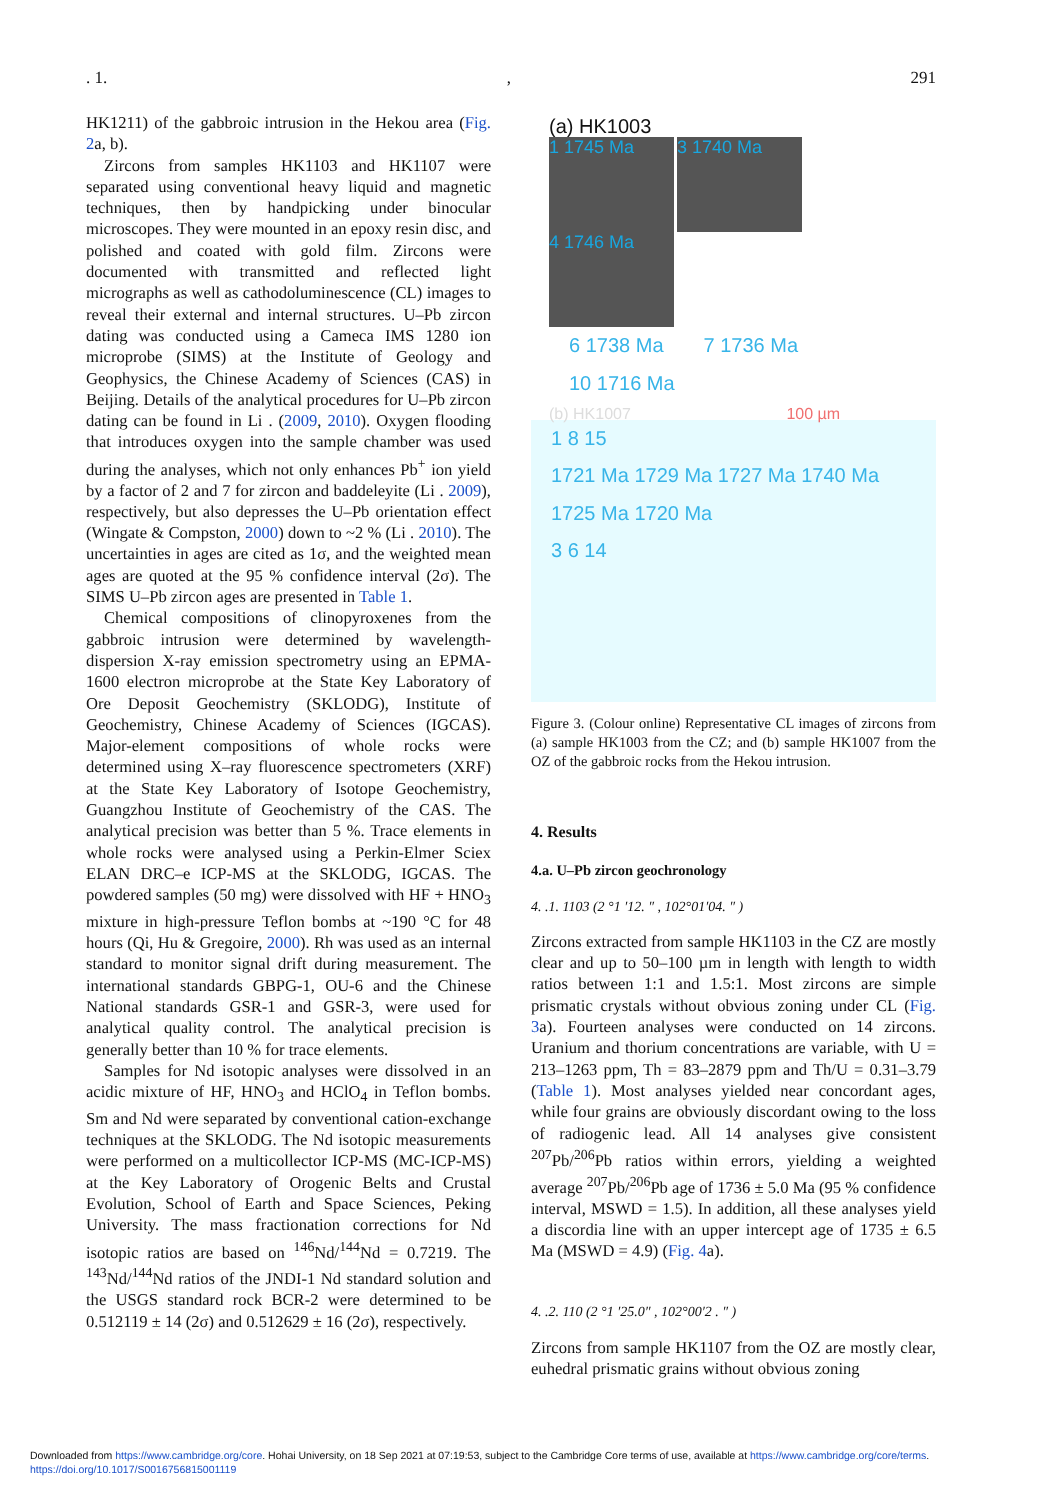. 1., 291
HK1211) of the gabbroic intrusion in the Hekou area (Fig. 2a, b).
Zircons from samples HK1103 and HK1107 were separated using conventional heavy liquid and magnetic techniques, then by handpicking under binocular microscopes. They were mounted in an epoxy resin disc, and polished and coated with gold film. Zircons were documented with transmitted and reflected light micrographs as well as cathodoluminescence (CL) images to reveal their external and internal structures. U–Pb zircon dating was conducted using a Cameca IMS 1280 ion microprobe (SIMS) at the Institute of Geology and Geophysics, the Chinese Academy of Sciences (CAS) in Beijing. Details of the analytical procedures for U–Pb zircon dating can be found in Li . (2009, 2010). Oxygen flooding that introduces oxygen into the sample chamber was used during the analyses, which not only enhances Pb<sup>+</sup> ion yield by a factor of 2 and 7 for zircon and baddeleyite (Li . 2009), respectively, but also depresses the U–Pb orientation effect (Wingate & Compston, 2000) down to ~2 % (Li . 2010). The uncertainties in ages are cited as 1σ, and the weighted mean ages are quoted at the 95 % confidence interval (2σ). The SIMS U–Pb zircon ages are presented in Table 1.
Chemical compositions of clinopyroxenes from the gabbroic intrusion were determined by wavelength-dispersion X-ray emission spectrometry using an EPMA-1600 electron microprobe at the State Key Laboratory of Ore Deposit Geochemistry (SKLODG), Institute of Geochemistry, Chinese Academy of Sciences (IGCAS). Major-element compositions of whole rocks were determined using X–ray fluorescence spectrometers (XRF) at the State Key Laboratory of Isotope Geochemistry, Guangzhou Institute of Geochemistry of the CAS. The analytical precision was better than 5 %. Trace elements in whole rocks were analysed using a Perkin-Elmer Sciex ELAN DRC–e ICP-MS at the SKLODG, IGCAS. The powdered samples (50 mg) were dissolved with HF + HNO<sub>3</sub> mixture in high-pressure Teflon bombs at ~190 °C for 48 hours (Qi, Hu & Gregoire, 2000). Rh was used as an internal standard to monitor signal drift during measurement. The international standards GBPG-1, OU-6 and the Chinese National standards GSR-1 and GSR-3, were used for analytical quality control. The analytical precision is generally better than 10 % for trace elements.
Samples for Nd isotopic analyses were dissolved in an acidic mixture of HF, HNO<sub>3</sub> and HClO<sub>4</sub> in Teflon bombs. Sm and Nd were separated by conventional cation-exchange techniques at the SKLODG. The Nd isotopic measurements were performed on a multicollector ICP-MS (MC-ICP-MS) at the Key Laboratory of Orogenic Belts and Crustal Evolution, School of Earth and Space Sciences, Peking University. The mass fractionation corrections for Nd isotopic ratios are based on <sup>146</sup>Nd/<sup>144</sup>Nd = 0.7219. The <sup>143</sup>Nd/<sup>144</sup>Nd ratios of the JNDI-1 Nd standard solution and the USGS standard rock BCR-2 were determined to be 0.512119 ± 14 (2σ) and 0.512629 ± 16 (2σ), respectively.
(a) HK1003
1 1745 Ma 3 1740 Ma 4 1746 Ma
6 1738 Ma 7 1736 Ma 10 1716 Ma
(b) HK1007 100 µm
1 8 15
1721 Ma 1729 Ma 1727 Ma 1740 Ma
1725 Ma 1720 Ma
3 6 14
Figure 3. (Colour online) Representative CL images of zircons from (a) sample HK1003 from the CZ; and (b) sample HK1007 from the OZ of the gabbroic rocks from the Hekou intrusion.
4. Results
4.a. U–Pb zircon geochronology
4. .1. 1103 (2 °1 ′12. ″ , 102°01′04. ″ )
Zircons extracted from sample HK1103 in the CZ are mostly clear and up to 50–100 µm in length with length to width ratios between 1:1 and 1.5:1. Most zircons are simple prismatic crystals without obvious zoning under CL (Fig. 3a). Fourteen analyses were conducted on 14 zircons. Uranium and thorium concentrations are variable, with U = 213–1263 ppm, Th = 83–2879 ppm and Th/U = 0.31–3.79 (Table 1). Most analyses yielded near concordant ages, while four grains are obviously discordant owing to the loss of radiogenic lead. All 14 analyses give consistent <sup>207</sup>Pb/<sup>206</sup>Pb ratios within errors, yielding a weighted average <sup>207</sup>Pb/<sup>206</sup>Pb age of 1736 ± 5.0 Ma (95 % confidence interval, MSWD = 1.5). In addition, all these analyses yield a discordia line with an upper intercept age of 1735 ± 6.5 Ma (MSWD = 4.9) (Fig. 4a).
4. .2. 110 (2 °1 ′25.0″ , 102°00′2 . ″ )
Zircons from sample HK1107 from the OZ are mostly clear, euhedral prismatic grains without obvious zoning
Downloaded from https://www.cambridge.org/core. Hohai University, on 18 Sep 2021 at 07:19:53, subject to the Cambridge Core terms of use, available at https://www.cambridge.org/core/terms.
https://doi.org/10.1017/S0016756815001119